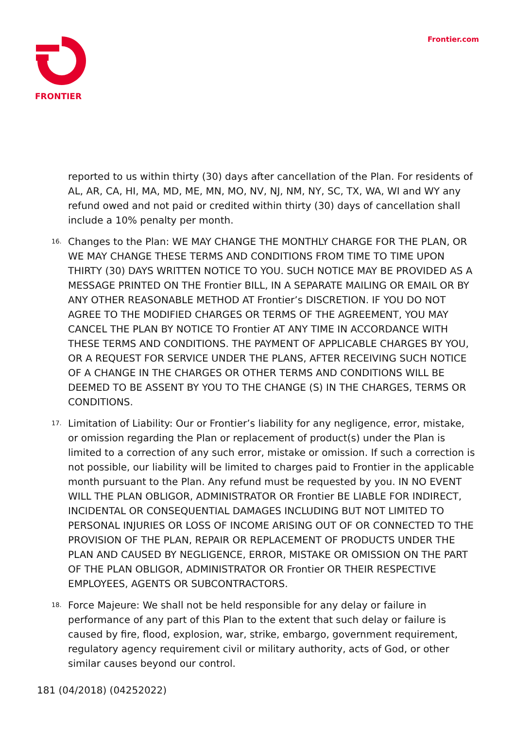FRONTIER Frontier.com
reported to us within thirty (30) days after cancellation of the Plan. For residents of AL, AR, CA, HI, MA, MD, ME, MN, MO, NV, NJ, NM, NY, SC, TX, WA, WI and WY any refund owed and not paid or credited within thirty (30) days of cancellation shall include a 10% penalty per month.
16.
Changes to the Plan: WE MAY CHANGE THE MONTHLY CHARGE FOR THE PLAN, OR WE MAY CHANGE THESE TERMS AND CONDITIONS FROM TIME TO TIME UPON THIRTY (30) DAYS WRITTEN NOTICE TO YOU. SUCH NOTICE MAY BE PROVIDED AS A MESSAGE PRINTED ON THE Frontier BILL, IN A SEPARATE MAILING OR EMAIL OR BY ANY OTHER REASONABLE METHOD AT Frontier’s DISCRETION. IF YOU DO NOT AGREE TO THE MODIFIED CHARGES OR TERMS OF THE AGREEMENT, YOU MAY CANCEL THE PLAN BY NOTICE TO Frontier AT ANY TIME IN ACCORDANCE WITH THESE TERMS AND CONDITIONS. THE PAYMENT OF APPLICABLE CHARGES BY YOU, OR A REQUEST FOR SERVICE UNDER THE PLANS, AFTER RECEIVING SUCH NOTICE OF A CHANGE IN THE CHARGES OR OTHER TERMS AND CONDITIONS WILL BE DEEMED TO BE ASSENT BY YOU TO THE CHANGE (S) IN THE CHARGES, TERMS OR CONDITIONS.
17.
Limitation of Liability: Our or Frontier’s liability for any negligence, error, mistake, or omission regarding the Plan or replacement of product(s) under the Plan is limited to a correction of any such error, mistake or omission. If such a correction is not possible, our liability will be limited to charges paid to Frontier in the applicable month pursuant to the Plan. Any refund must be requested by you. IN NO EVENT WILL THE PLAN OBLIGOR, ADMINISTRATOR OR Frontier BE LIABLE FOR INDIRECT, INCIDENTAL OR CONSEQUENTIAL DAMAGES INCLUDING BUT NOT LIMITED TO PERSONAL INJURIES OR LOSS OF INCOME ARISING OUT OF OR CONNECTED TO THE PROVISION OF THE PLAN, REPAIR OR REPLACEMENT OF PRODUCTS UNDER THE PLAN AND CAUSED BY NEGLIGENCE, ERROR, MISTAKE OR OMISSION ON THE PART OF THE PLAN OBLIGOR, ADMINISTRATOR OR Frontier OR THEIR RESPECTIVE EMPLOYEES, AGENTS OR SUBCONTRACTORS.
18.
Force Majeure: We shall not be held responsible for any delay or failure in performance of any part of this Plan to the extent that such delay or failure is caused by fire, flood, explosion, war, strike, embargo, government requirement, regulatory agency requirement civil or military authority, acts of God, or other similar causes beyond our control.
181 (04/2018) (04252022)